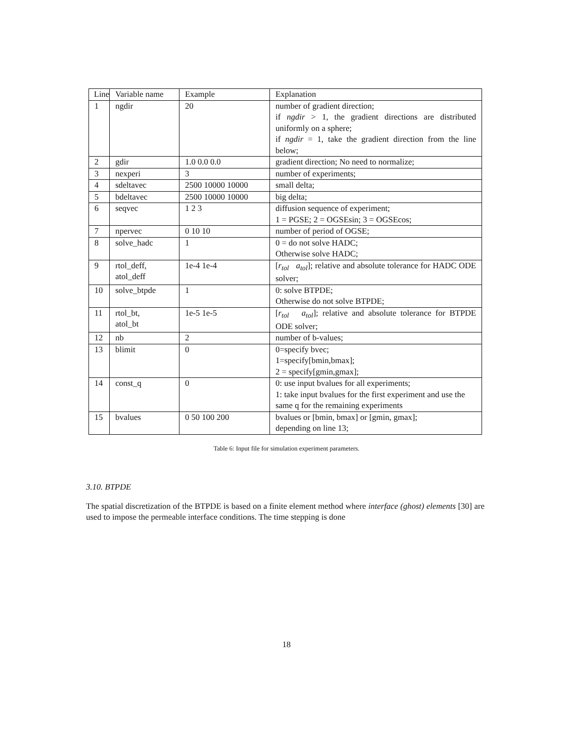| Line | Variable name | Example | Explanation |
| --- | --- | --- | --- |
| 1 | ngdir | 20 | number of gradient direction; if ngdir > 1, the gradient directions are distributed uniformly on a sphere; if ngdir = 1, take the gradient direction from the line below; |
| 2 | gdir | 1.0 0.0 0.0 | gradient direction; No need to normalize; |
| 3 | nexperi | 3 | number of experiments; |
| 4 | sdeltavec | 2500 10000 10000 | small delta; |
| 5 | bdeltavec | 2500 10000 10000 | big delta; |
| 6 | seqvec | 1 2 3 | diffusion sequence of experiment; 1 = PGSE; 2 = OGSEsin; 3 = OGSEcos; |
| 7 | npervec | 0 10 10 | number of period of OGSE; |
| 8 | solve_hadc | 1 | 0 = do not solve HADC; Otherwise solve HADC; |
| 9 | rtol_deff, atol_deff | 1e-4 1e-4 | [ r<sub>tol</sub> a<sub>tol</sub> ]; relative and absolute tolerance for HADC ODE solver; |
| 10 | solve_btpde | 1 | 0: solve BTPDE; Otherwise do not solve BTPDE; |
| 11 | rtol_bt, atol_bt | 1e-5 1e-5 | [ r<sub>tol</sub> a<sub>tol</sub> ]; relative and absolute tolerance for BTPDE ODE solver; |
| 12 | nb | 2 | number of b-values; |
| 13 | blimit | 0 | 0=specify bvec; 1=specify[bmin,bmax]; 2 = specify[gmin,gmax]; |
| 14 | const_q | 0 | 0: use input bvalues for all experiments; 1: take input bvalues for the first experiment and use the same q for the remaining experiments |
| 15 | bvalues | 0 50 100 200 | bvalues or [bmin, bmax] or [gmin, gmax]; depending on line 13; |
Table 6: Input file for simulation experiment parameters.
3.10. BTPDE
The spatial discretization of the BTPDE is based on a finite element method where interface (ghost) elements [30] are used to impose the permeable interface conditions. The time stepping is done
18